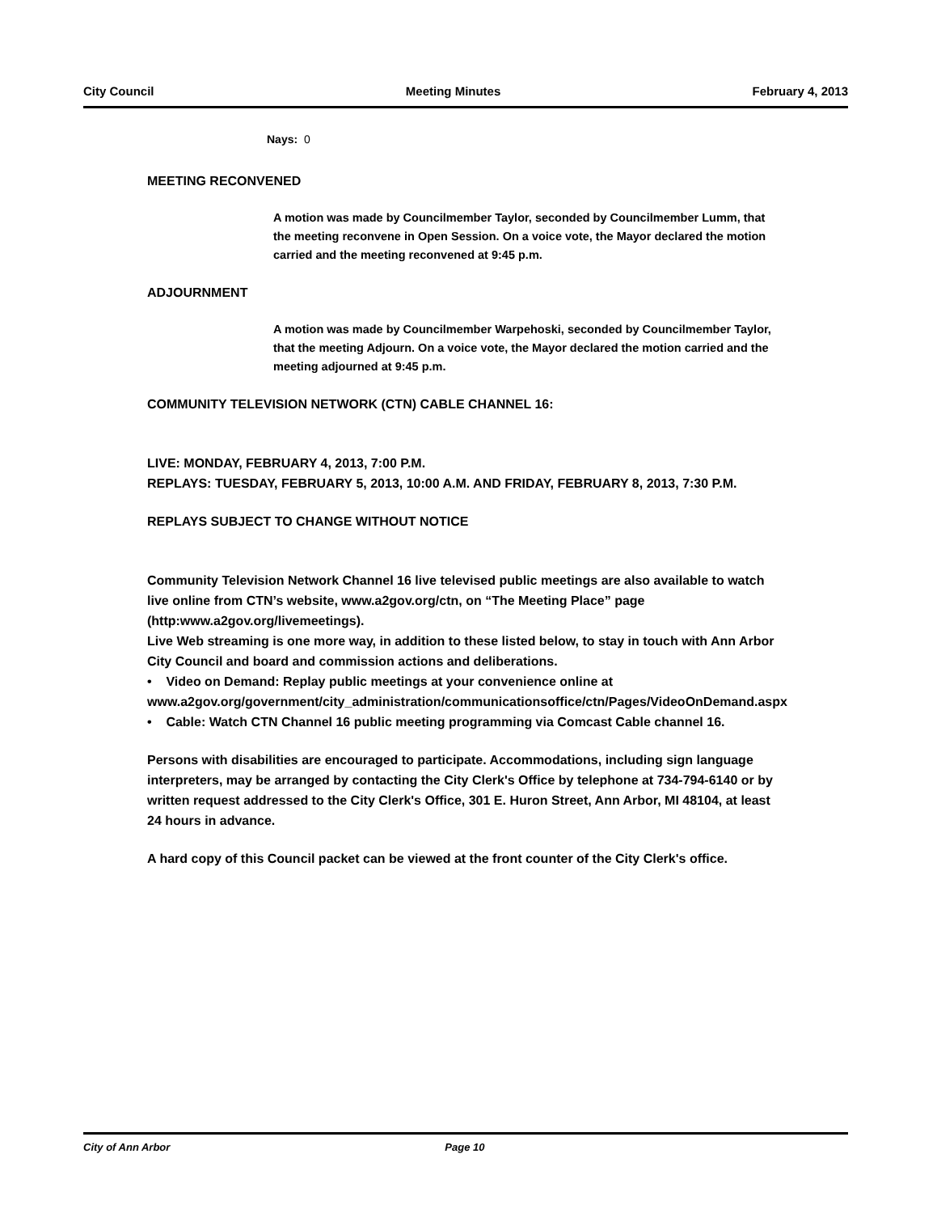City Council Meeting Minutes February 4, 2013
Nays: 0
MEETING RECONVENED
A motion was made by Councilmember Taylor, seconded by Councilmember Lumm, that the meeting reconvene in Open Session. On a voice vote, the Mayor declared the motion carried and the meeting reconvened at 9:45 p.m.
ADJOURNMENT
A motion was made by Councilmember Warpehoski, seconded by Councilmember Taylor, that the meeting Adjourn. On a voice vote, the Mayor declared the motion carried and the meeting adjourned at 9:45 p.m.
COMMUNITY TELEVISION NETWORK (CTN) CABLE CHANNEL 16:
LIVE: MONDAY, FEBRUARY 4, 2013, 7:00 P.M.
REPLAYS: TUESDAY, FEBRUARY 5, 2013, 10:00 A.M. AND FRIDAY, FEBRUARY 8, 2013, 7:30 P.M.
REPLAYS SUBJECT TO CHANGE WITHOUT NOTICE
Community Television Network Channel 16 live televised public meetings are also available to watch live online from CTN’s website, www.a2gov.org/ctn, on “The Meeting Place” page (http:www.a2gov.org/livemeetings).
Live Web streaming is one more way, in addition to these listed below, to stay in touch with Ann Arbor City Council and board and commission actions and deliberations.
• Video on Demand: Replay public meetings at your convenience online at www.a2gov.org/government/city_administration/communicationsoffice/ctn/Pages/VideoOnDemand.aspx
• Cable: Watch CTN Channel 16 public meeting programming via Comcast Cable channel 16.
Persons with disabilities are encouraged to participate. Accommodations, including sign language interpreters, may be arranged by contacting the City Clerk's Office by telephone at 734-794-6140 or by written request addressed to the City Clerk's Office, 301 E. Huron Street, Ann Arbor, MI 48104, at least 24 hours in advance.
A hard copy of this Council packet can be viewed at the front counter of the City Clerk's office.
City of Ann Arbor Page 10